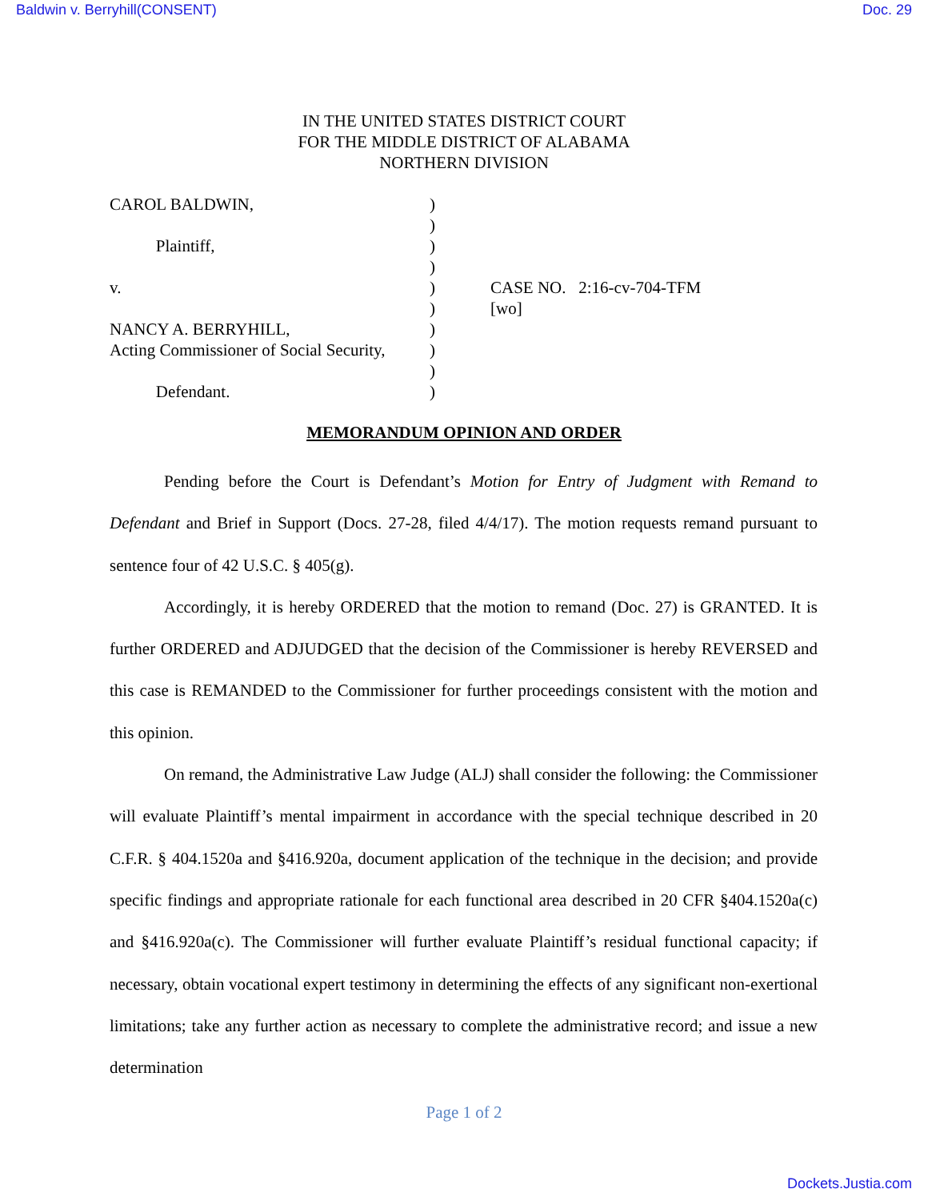Baldwin v. Berryhill(CONSENT) Doc. 29
IN THE UNITED STATES DISTRICT COURT
FOR THE MIDDLE DISTRICT OF ALABAMA
NORTHERN DIVISION
CAROL BALDWIN,
Plaintiff,
v.
NANCY A. BERRYHILL,
Acting Commissioner of Social Security,
Defendant.
)
)
)
)
)
)
)
)
)
)
CASE NO. 2:16-cv-704-TFM
[wo]
MEMORANDUM OPINION AND ORDER
Pending before the Court is Defendant’s Motion for Entry of Judgment with Remand to Defendant and Brief in Support (Docs. 27-28, filed 4/4/17). The motion requests remand pursuant to sentence four of 42 U.S.C. § 405(g).
Accordingly, it is hereby ORDERED that the motion to remand (Doc. 27) is GRANTED. It is further ORDERED and ADJUDGED that the decision of the Commissioner is hereby REVERSED and this case is REMANDED to the Commissioner for further proceedings consistent with the motion and this opinion.
On remand, the Administrative Law Judge (ALJ) shall consider the following: the Commissioner will evaluate Plaintiff’s mental impairment in accordance with the special technique described in 20 C.F.R. § 404.1520a and §416.920a, document application of the technique in the decision; and provide specific findings and appropriate rationale for each functional area described in 20 CFR §404.1520a(c) and §416.920a(c). The Commissioner will further evaluate Plaintiff’s residual functional capacity; if necessary, obtain vocational expert testimony in determining the effects of any significant non-exertional limitations; take any further action as necessary to complete the administrative record; and issue a new determination
Page 1 of 2
Dockets.Justia.com